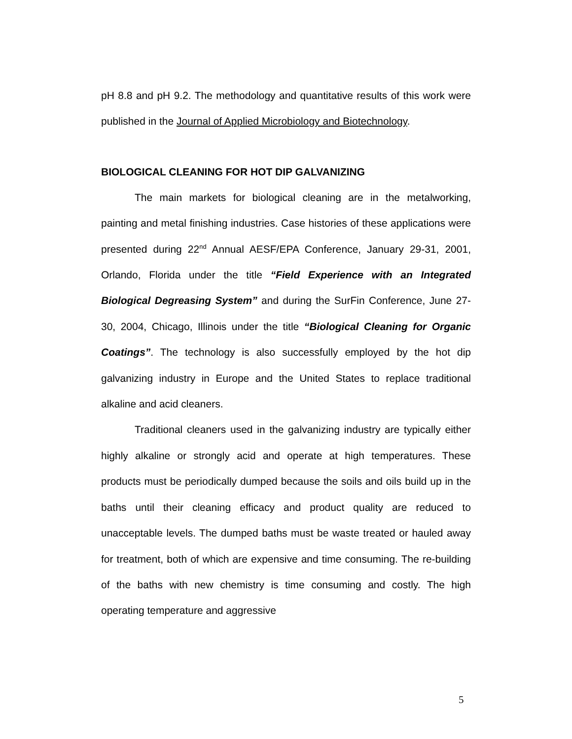pH 8.8 and pH 9.2. The methodology and quantitative results of this work were published in the Journal of Applied Microbiology and Biotechnology.
BIOLOGICAL CLEANING FOR HOT DIP GALVANIZING
The main markets for biological cleaning are in the metalworking, painting and metal finishing industries. Case histories of these applications were presented during 22<sup>nd</sup> Annual AESF/EPA Conference, January 29-31, 2001, Orlando, Florida under the title “Field Experience with an Integrated Biological Degreasing System” and during the SurFin Conference, June 27-30, 2004, Chicago, Illinois under the title “Biological Cleaning for Organic Coatings”. The technology is also successfully employed by the hot dip galvanizing industry in Europe and the United States to replace traditional alkaline and acid cleaners.
Traditional cleaners used in the galvanizing industry are typically either highly alkaline or strongly acid and operate at high temperatures. These products must be periodically dumped because the soils and oils build up in the baths until their cleaning efficacy and product quality are reduced to unacceptable levels. The dumped baths must be waste treated or hauled away for treatment, both of which are expensive and time consuming. The re-building of the baths with new chemistry is time consuming and costly. The high operating temperature and aggressive
5